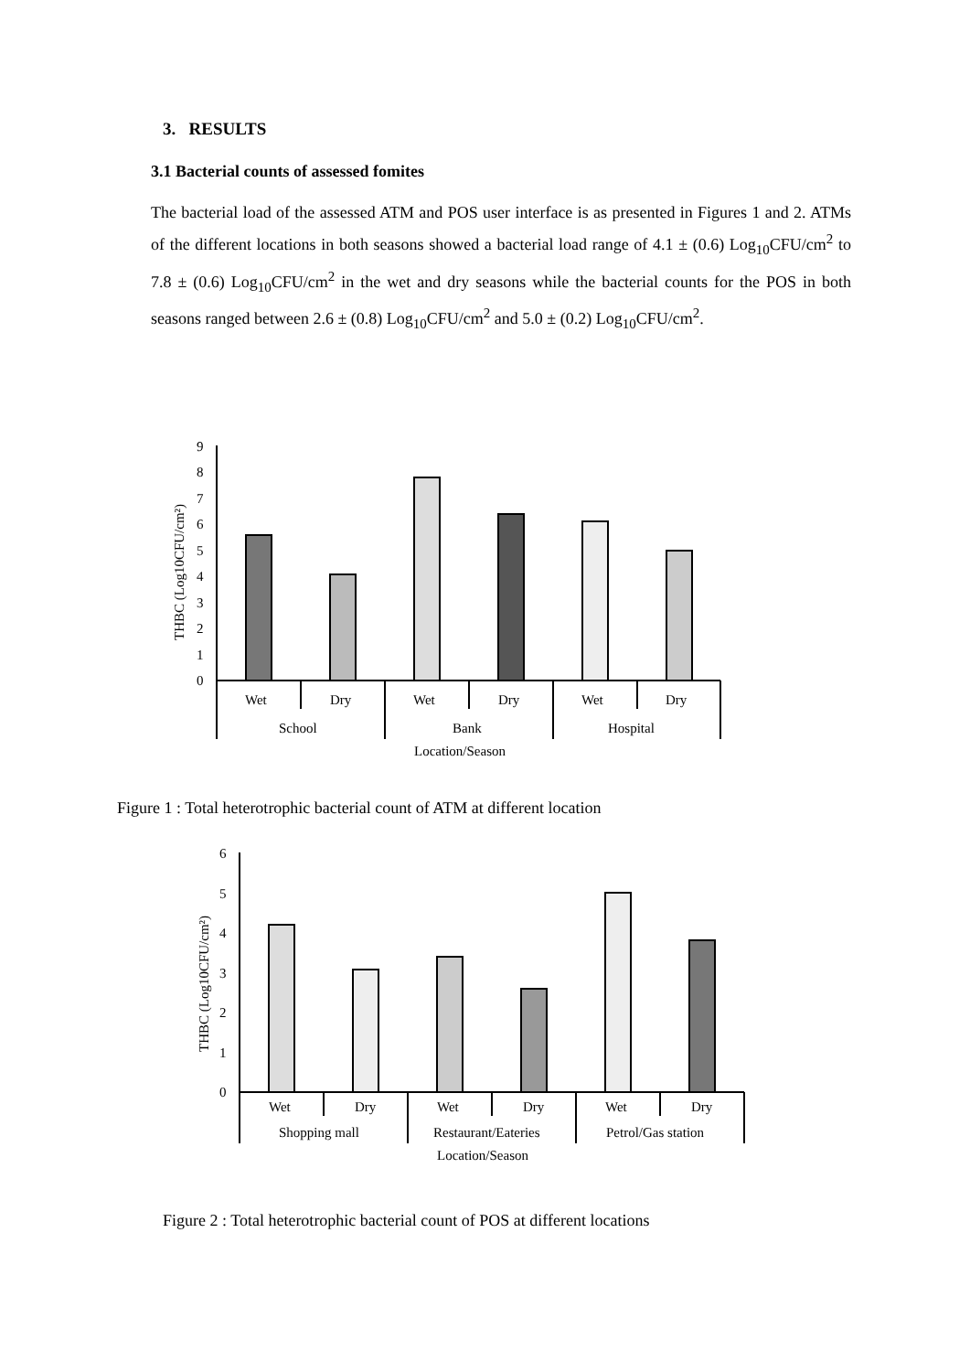3. RESULTS
3.1 Bacterial counts of assessed fomites
The bacterial load of the assessed ATM and POS user interface is as presented in Figures 1 and 2. ATMs of the different locations in both seasons showed a bacterial load range of 4.1 ± (0.6) Log<sub>10</sub>CFU/cm<sup>2</sup> to 7.8 ± (0.6) Log<sub>10</sub>CFU/cm<sup>2</sup> in the wet and dry seasons while the bacterial counts for the POS in both seasons ranged between 2.6 ± (0.8) Log<sub>10</sub>CFU/cm<sup>2</sup> and 5.0 ± (0.2) Log<sub>10</sub>CFU/cm<sup>2</sup>.
9
8
7
6
5
4
3
2
1
0
THBC (Log10CFU/cm²)
Wet
Dry
Wet
Dry
Wet
Dry
School
Bank
Hospital
Location/Season
Figure 1 : Total heterotrophic bacterial count of ATM at different location
6
5
4
3
2
1
0
THBC (Log10CFU/cm²)
Wet
Dry
Wet
Dry
Wet
Dry
Shopping mall
Restaurant/Eateries
Petrol/Gas station
Location/Season
Figure 2 : Total heterotrophic bacterial count of POS at different locations